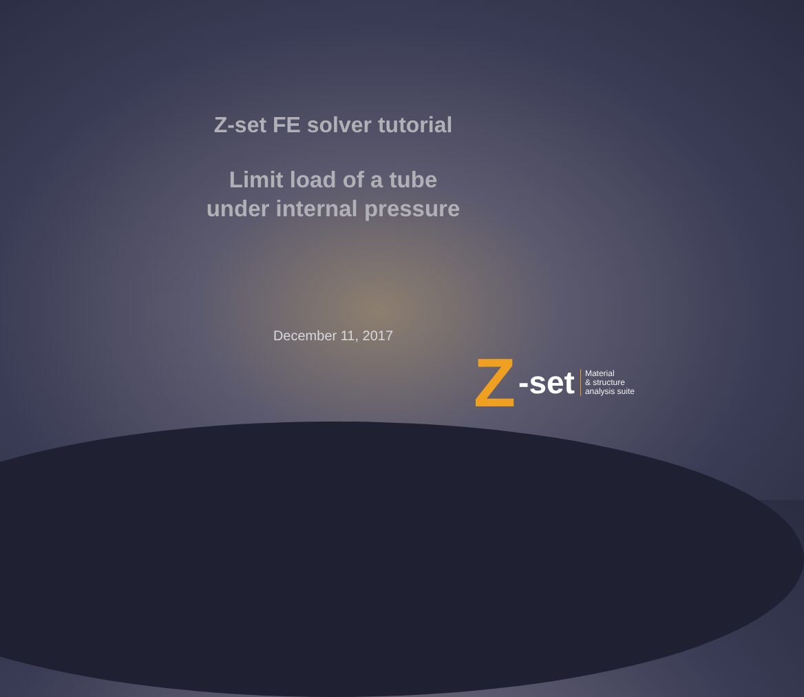Z-set FE solver tutorial
Limit load of a tube
under internal pressure
December 11, 2017
Z -set Material
& structure
analysis suite